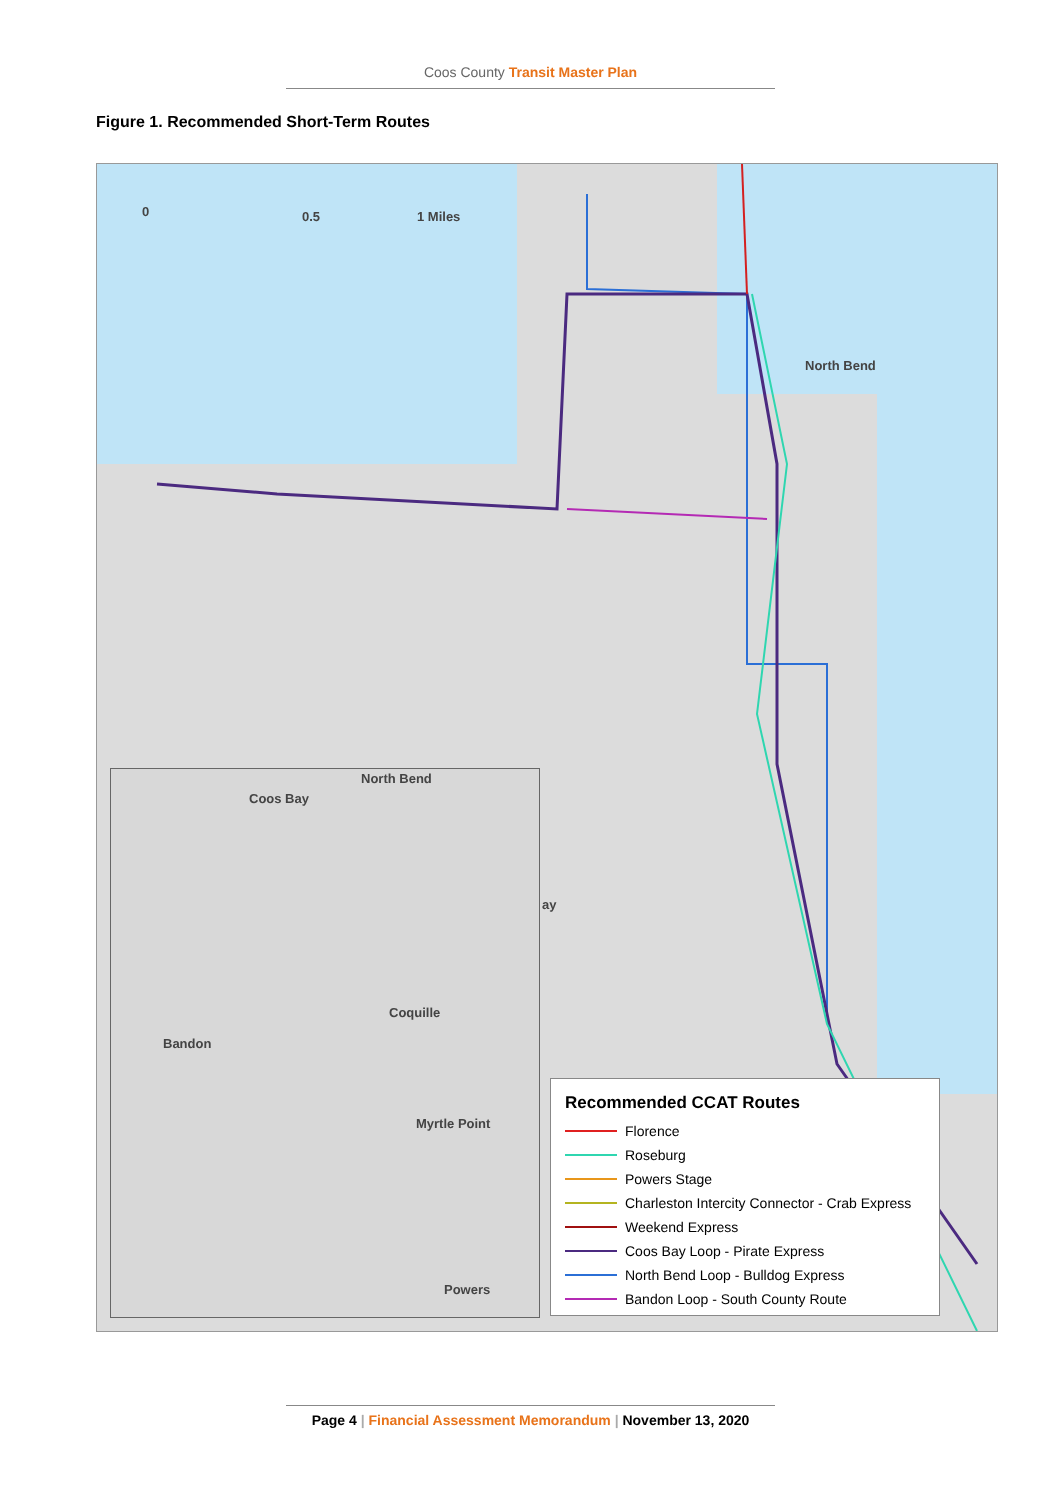Coos County Transit Master Plan
Figure 1. Recommended Short-Term Routes
0 0.5 1 Miles
North Bend
ay
North Bend
Coos Bay
Coquille
Bandon
Myrtle Point
Powers
Recommended CCAT Routes
Florence
Roseburg
Powers Stage
Charleston Intercity Connector - Crab Express
Weekend Express
Coos Bay Loop - Pirate Express
North Bend Loop - Bulldog Express
Bandon Loop - South County Route
Page 4 | Financial Assessment Memorandum | November 13, 2020